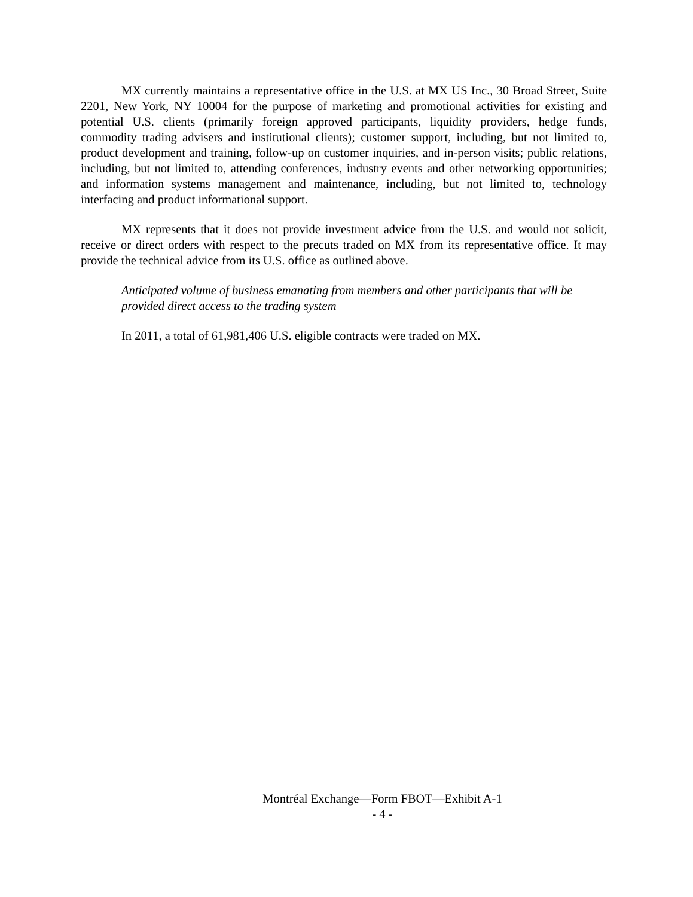MX currently maintains a representative office in the U.S. at MX US Inc., 30 Broad Street, Suite 2201, New York, NY 10004 for the purpose of marketing and promotional activities for existing and potential U.S. clients (primarily foreign approved participants, liquidity providers, hedge funds, commodity trading advisers and institutional clients); customer support, including, but not limited to, product development and training, follow-up on customer inquiries, and in-person visits; public relations, including, but not limited to, attending conferences, industry events and other networking opportunities; and information systems management and maintenance, including, but not limited to, technology interfacing and product informational support.
MX represents that it does not provide investment advice from the U.S. and would not solicit, receive or direct orders with respect to the precuts traded on MX from its representative office. It may provide the technical advice from its U.S. office as outlined above.
Anticipated volume of business emanating from members and other participants that will be provided direct access to the trading system
In 2011, a total of 61,981,406 U.S. eligible contracts were traded on MX.
Montréal Exchange—Form FBOT—Exhibit A-1
- 4 -